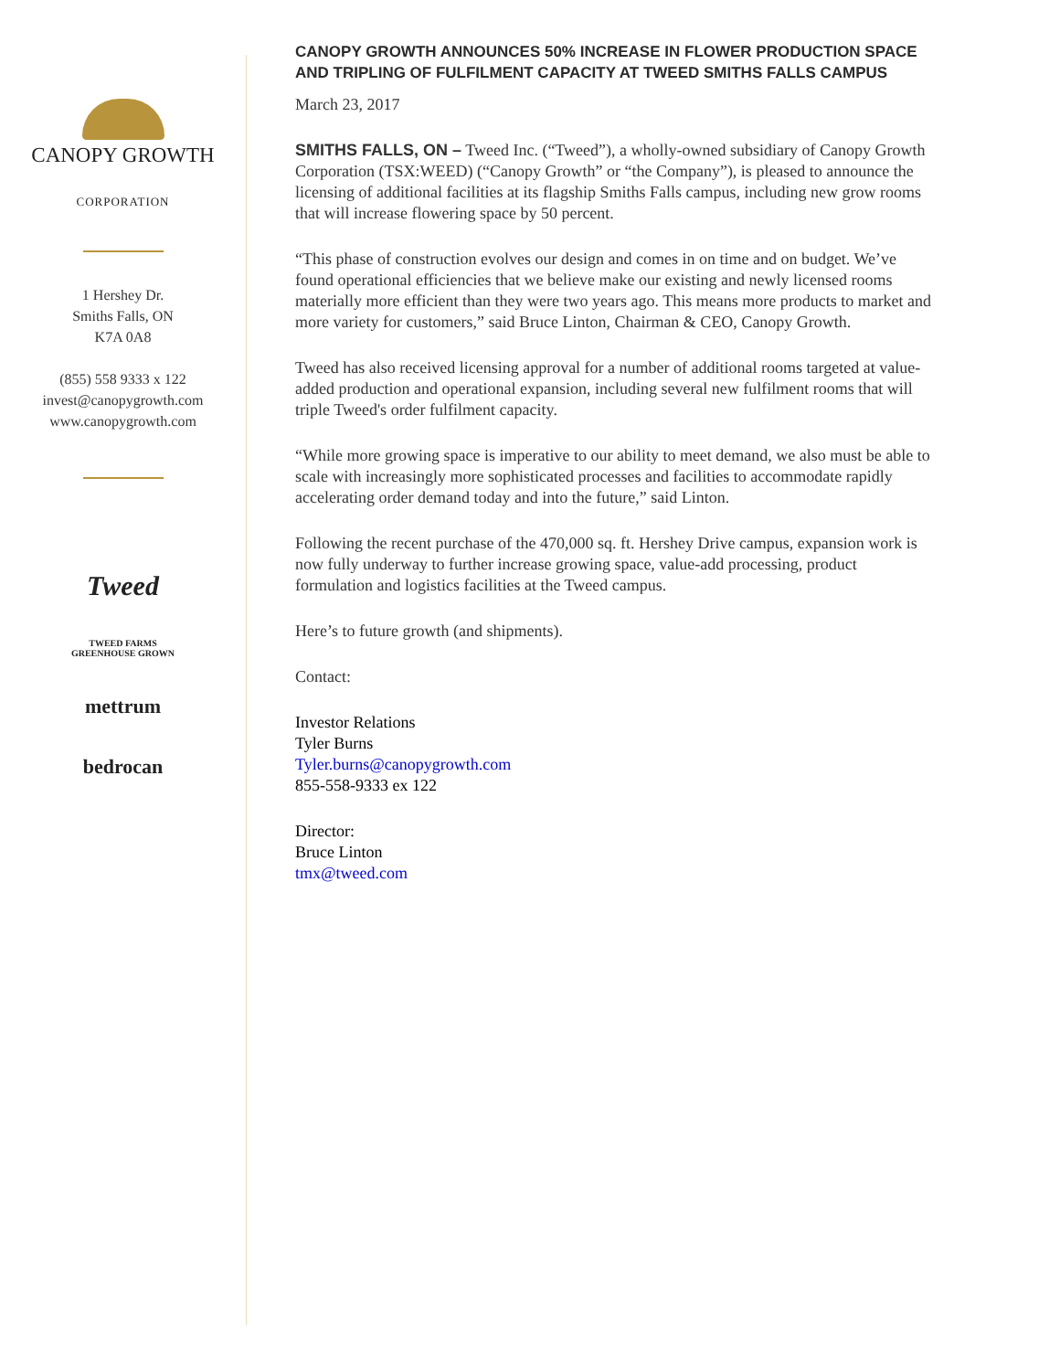CANOPY GROWTH
CORPORATION
1 Hershey Dr.
Smiths Falls, ON
K7A 0A8
(855) 558 9333 x 122
invest@canopygrowth.com
www.canopygrowth.com
Tweed
TWEED FARMS
GREENHOUSE GROWN
mettrum
bedrocan
CANOPY GROWTH ANNOUNCES 50% INCREASE IN FLOWER PRODUCTION SPACE AND TRIPLING OF FULFILMENT CAPACITY AT TWEED SMITHS FALLS CAMPUS
March 23, 2017
SMITHS FALLS, ON – Tweed Inc. (“Tweed”), a wholly-owned subsidiary of Canopy Growth Corporation (TSX:WEED) (“Canopy Growth” or “the Company”), is pleased to announce the licensing of additional facilities at its flagship Smiths Falls campus, including new grow rooms that will increase flowering space by 50 percent.
“This phase of construction evolves our design and comes in on time and on budget. We’ve found operational efficiencies that we believe make our existing and newly licensed rooms materially more efficient than they were two years ago. This means more products to market and more variety for customers,” said Bruce Linton, Chairman & CEO, Canopy Growth.
Tweed has also received licensing approval for a number of additional rooms targeted at value-added production and operational expansion, including several new fulfilment rooms that will triple Tweed's order fulfilment capacity.
“While more growing space is imperative to our ability to meet demand, we also must be able to scale with increasingly more sophisticated processes and facilities to accommodate rapidly accelerating order demand today and into the future,” said Linton.
Following the recent purchase of the 470,000 sq. ft. Hershey Drive campus, expansion work is now fully underway to further increase growing space, value-add processing, product formulation and logistics facilities at the Tweed campus.
Here’s to future growth (and shipments).
Contact:
Investor Relations
Tyler Burns
Tyler.burns@canopygrowth.com
855-558-9333 ex 122
Director:
Bruce Linton
tmx@tweed.com